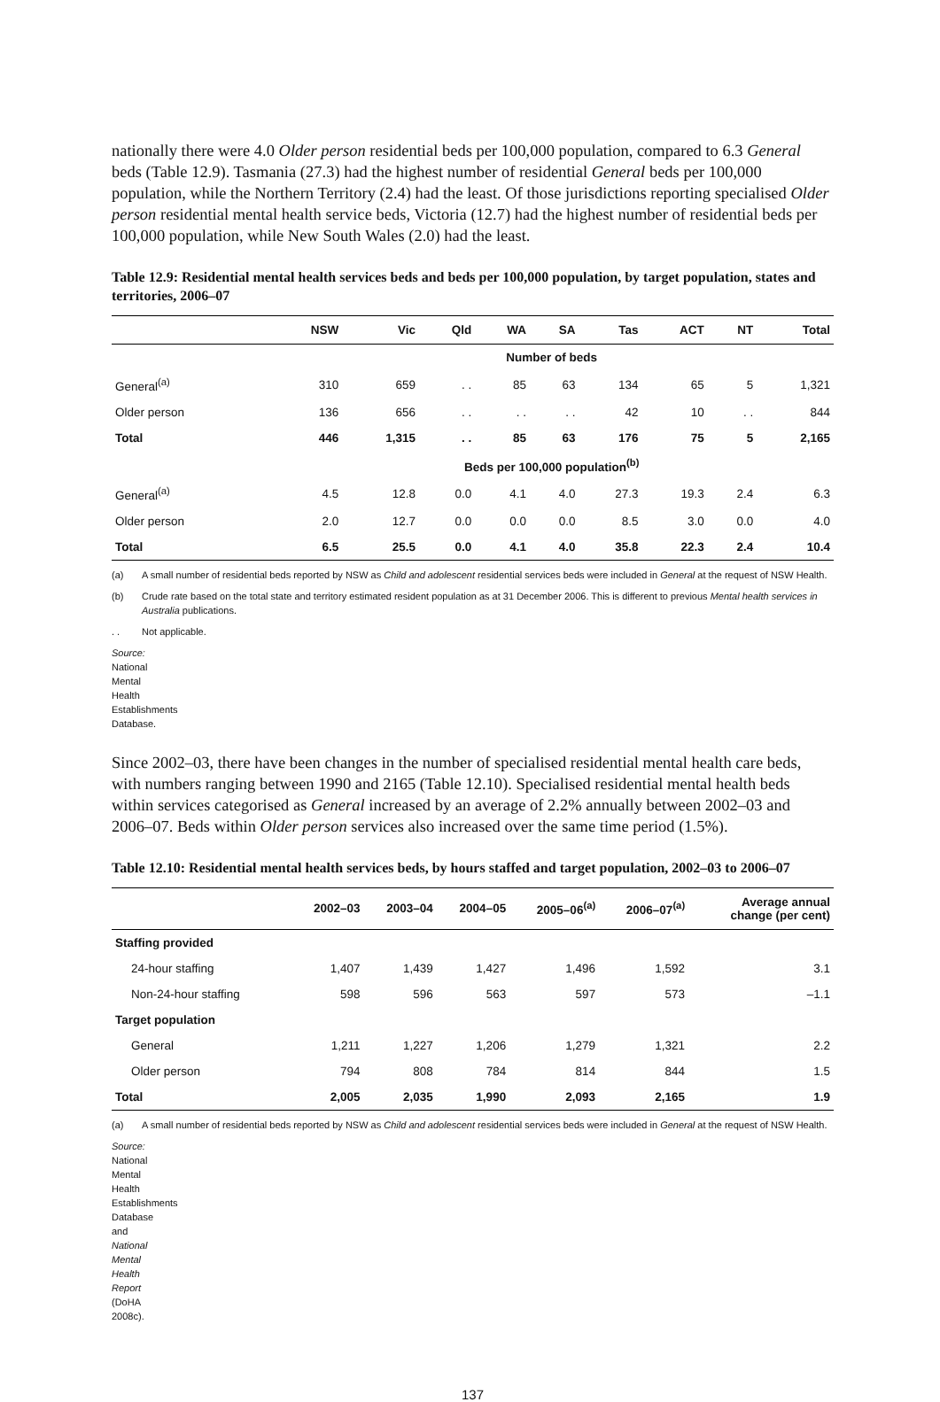nationally there were 4.0 Older person residential beds per 100,000 population, compared to 6.3 General beds (Table 12.9). Tasmania (27.3) had the highest number of residential General beds per 100,000 population, while the Northern Territory (2.4) had the least. Of those jurisdictions reporting specialised Older person residential mental health service beds, Victoria (12.7) had the highest number of residential beds per 100,000 population, while New South Wales (2.0) had the least.
Table 12.9: Residential mental health services beds and beds per 100,000 population, by target population, states and territories, 2006–07
| | NSW | Vic | Qld | WA | SA | Tas | ACT | NT | Total |
| --- | --- | --- | --- | --- | --- | --- | --- | --- | --- |
| | Number of beds | | | | | | | | |
| General<sup>(a)</sup> | 310 | 659 | . . | 85 | 63 | 134 | 65 | 5 | 1,321 |
| Older person | 136 | 656 | . . | . . | . . | 42 | 10 | . . | 844 |
| Total | 446 | 1,315 | . . | 85 | 63 | 176 | 75 | 5 | 2,165 |
| | Beds per 100,000 population<sup>(b)</sup> | | | | | | | | |
| General<sup>(a)</sup> | 4.5 | 12.8 | 0.0 | 4.1 | 4.0 | 27.3 | 19.3 | 2.4 | 6.3 |
| Older person | 2.0 | 12.7 | 0.0 | 0.0 | 0.0 | 8.5 | 3.0 | 0.0 | 4.0 |
| Total | 6.5 | 25.5 | 0.0 | 4.1 | 4.0 | 35.8 | 22.3 | 2.4 | 10.4 |
(a) A small number of residential beds reported by NSW as Child and adolescent residential services beds were included in General at the request of NSW Health.
(b) Crude rate based on the total state and territory estimated resident population as at 31 December 2006. This is different to previous Mental health services in Australia publications.
. . Not applicable.
Source: National Mental Health Establishments Database.
Since 2002–03, there have been changes in the number of specialised residential mental health care beds, with numbers ranging between 1990 and 2165 (Table 12.10). Specialised residential mental health beds within services categorised as General increased by an average of 2.2% annually between 2002–03 and 2006–07. Beds within Older person services also increased over the same time period (1.5%).
Table 12.10: Residential mental health services beds, by hours staffed and target population, 2002–03 to 2006–07
| | 2002–03 | 2003–04 | 2004–05 | 2005–06<sup>(a)</sup> | 2006–07<sup>(a)</sup> | Average annual change (per cent) |
| --- | --- | --- | --- | --- | --- | --- |
| Staffing provided | | | | | | |
| 24-hour staffing | 1,407 | 1,439 | 1,427 | 1,496 | 1,592 | 3.1 |
| Non-24-hour staffing | 598 | 596 | 563 | 597 | 573 | –1.1 |
| Target population | | | | | | |
| General | 1,211 | 1,227 | 1,206 | 1,279 | 1,321 | 2.2 |
| Older person | 794 | 808 | 784 | 814 | 844 | 1.5 |
| Total | 2,005 | 2,035 | 1,990 | 2,093 | 2,165 | 1.9 |
(a) A small number of residential beds reported by NSW as Child and adolescent residential services beds were included in General at the request of NSW Health.
Source: National Mental Health Establishments Database and National Mental Health Report (DoHA 2008c).
137